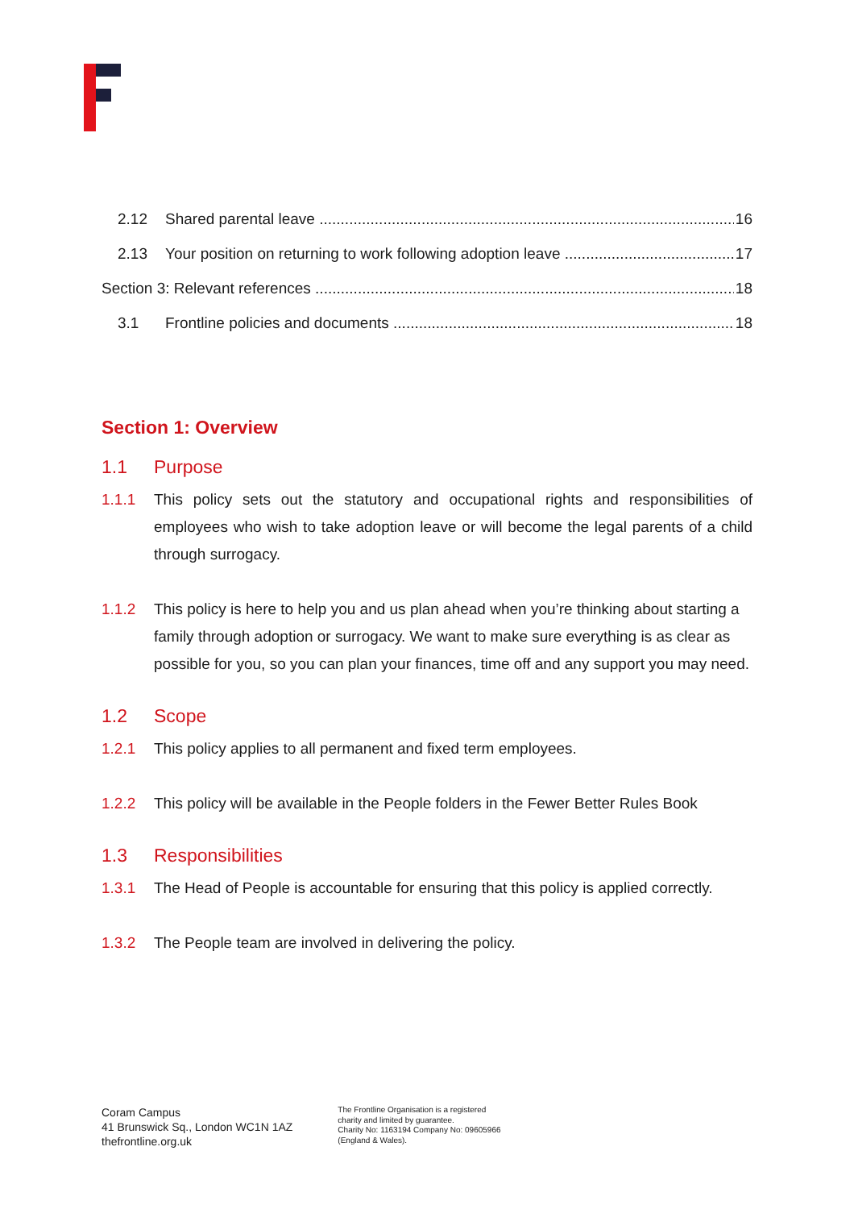2.12 Shared parental leave 16
2.13 Your position on returning to work following adoption leave 17
Section 3: Relevant references 18
3.1 Frontline policies and documents 18
Section 1: Overview
1.1 Purpose
1.1.1 This policy sets out the statutory and occupational rights and responsibilities of employees who wish to take adoption leave or will become the legal parents of a child through surrogacy.
1.1.2 This policy is here to help you and us plan ahead when you’re thinking about starting a family through adoption or surrogacy. We want to make sure everything is as clear as possible for you, so you can plan your finances, time off and any support you may need.
1.2 Scope
1.2.1 This policy applies to all permanent and fixed term employees.
1.2.2 This policy will be available in the People folders in the Fewer Better Rules Book
1.3 Responsibilities
1.3.1 The Head of People is accountable for ensuring that this policy is applied correctly.
1.3.2 The People team are involved in delivering the policy.
Coram Campus
41 Brunswick Sq., London WC1N 1AZ
thefrontline.org.uk
The Frontline Organisation is a registered
charity and limited by guarantee.
Charity No: 1163194 Company No: 09605966
(England & Wales).